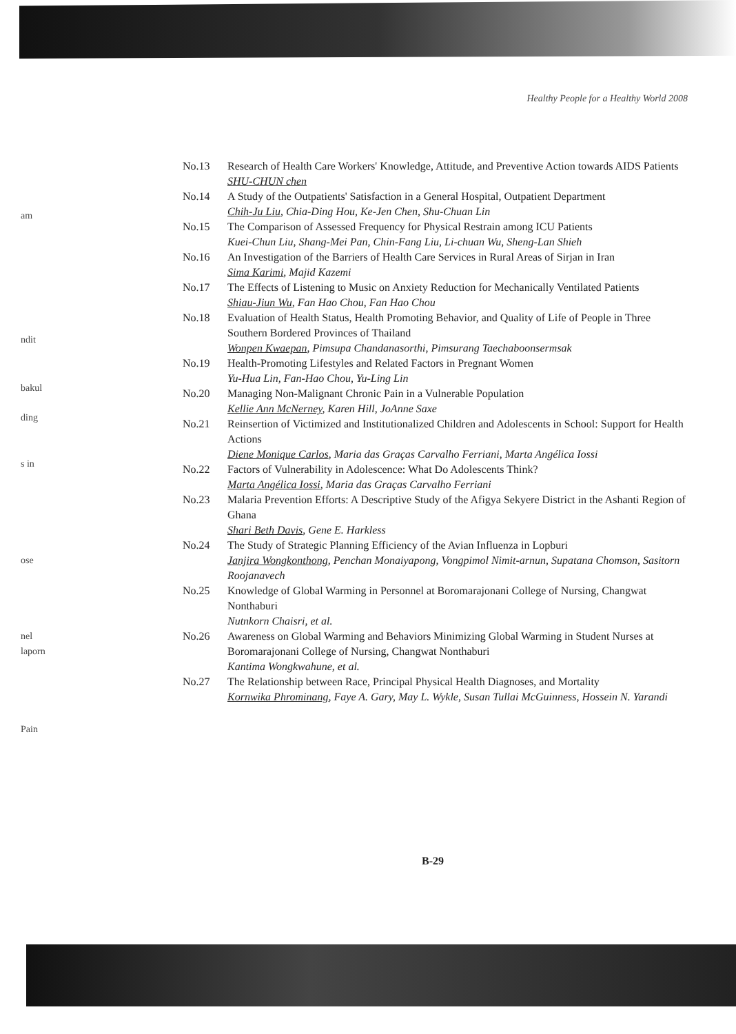Healthy People for a Healthy World 2008
am
ndit
bakul
ding
s in
ose
nel
laporn
Pain
No.13 Research of Health Care Workers' Knowledge, Attitude, and Preventive Action towards AIDS Patients
SHU-CHUN chen
No.14 A Study of the Outpatients' Satisfaction in a General Hospital, Outpatient Department
Chih-Ju Liu, Chia-Ding Hou, Ke-Jen Chen, Shu-Chuan Lin
No.15 The Comparison of Assessed Frequency for Physical Restrain among ICU Patients
Kuei-Chun Liu, Shang-Mei Pan, Chin-Fang Liu, Li-chuan Wu, Sheng-Lan Shieh
No.16 An Investigation of the Barriers of Health Care Services in Rural Areas of Sirjan in Iran
Sima Karimi, Majid Kazemi
No.17 The Effects of Listening to Music on Anxiety Reduction for Mechanically Ventilated Patients
Shiau-Jiun Wu, Fan Hao Chou, Fan Hao Chou
No.18 Evaluation of Health Status, Health Promoting Behavior, and Quality of Life of People in Three Southern Bordered Provinces of Thailand
Wonpen Kwaepan, Pimsupa Chandanasorthi, Pimsurang Taechaboonsermsak
No.19 Health-Promoting Lifestyles and Related Factors in Pregnant Women
Yu-Hua Lin, Fan-Hao Chou, Yu-Ling Lin
No.20 Managing Non-Malignant Chronic Pain in a Vulnerable Population
Kellie Ann McNerney, Karen Hill, JoAnne Saxe
No.21 Reinsertion of Victimized and Institutionalized Children and Adolescents in School: Support for Health Actions
Diene Monique Carlos, Maria das Graças Carvalho Ferriani, Marta Angélica Iossi
No.22 Factors of Vulnerability in Adolescence: What Do Adolescents Think?
Marta Angélica Iossi, Maria das Graças Carvalho Ferriani
No.23 Malaria Prevention Efforts: A Descriptive Study of the Afigya Sekyere District in the Ashanti Region of Ghana
Shari Beth Davis, Gene E. Harkless
No.24 The Study of Strategic Planning Efficiency of the Avian Influenza in Lopburi
Janjira Wongkonthong, Penchan Monaiyapong, Vongpimol Nimit-arnun, Supatana Chomson, Sasitorn Roojanavech
No.25 Knowledge of Global Warming in Personnel at Boromarajonani College of Nursing, Changwat Nonthaburi
Nutnkorn Chaisri, et al.
No.26 Awareness on Global Warming and Behaviors Minimizing Global Warming in Student Nurses at Boromarajonani College of Nursing, Changwat Nonthaburi
Kantima Wongkwahune, et al.
No.27 The Relationship between Race, Principal Physical Health Diagnoses, and Mortality
Kornwika Phrominang, Faye A. Gary, May L. Wykle, Susan Tullai McGuinness, Hossein N. Yarandi
B-29